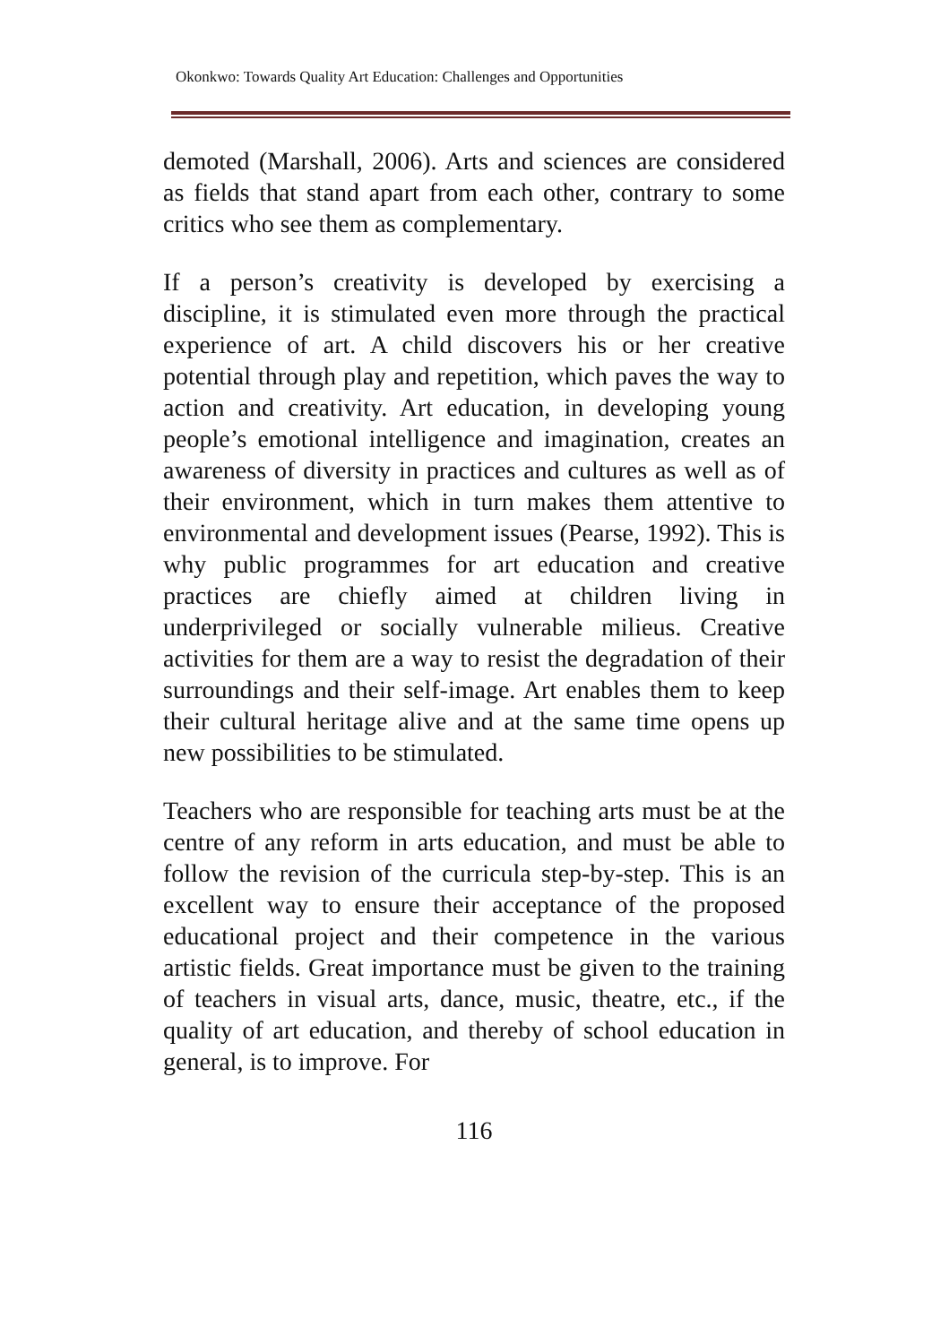Okonkwo: Towards Quality Art Education: Challenges and Opportunities
demoted (Marshall, 2006). Arts and sciences are considered as fields that stand apart from each other, contrary to some critics who see them as complementary.
If a person’s creativity is developed by exercising a discipline, it is stimulated even more through the practical experience of art. A child discovers his or her creative potential through play and repetition, which paves the way to action and creativity. Art education, in developing young people’s emotional intelligence and imagination, creates an awareness of diversity in practices and cultures as well as of their environment, which in turn makes them attentive to environmental and development issues (Pearse, 1992). This is why public programmes for art education and creative practices are chiefly aimed at children living in underprivileged or socially vulnerable milieus. Creative activities for them are a way to resist the degradation of their surroundings and their self-image. Art enables them to keep their cultural heritage alive and at the same time opens up new possibilities to be stimulated.
Teachers who are responsible for teaching arts must be at the centre of any reform in arts education, and must be able to follow the revision of the curricula step-by-step. This is an excellent way to ensure their acceptance of the proposed educational project and their competence in the various artistic fields. Great importance must be given to the training of teachers in visual arts, dance, music, theatre, etc., if the quality of art education, and thereby of school education in general, is to improve. For
116